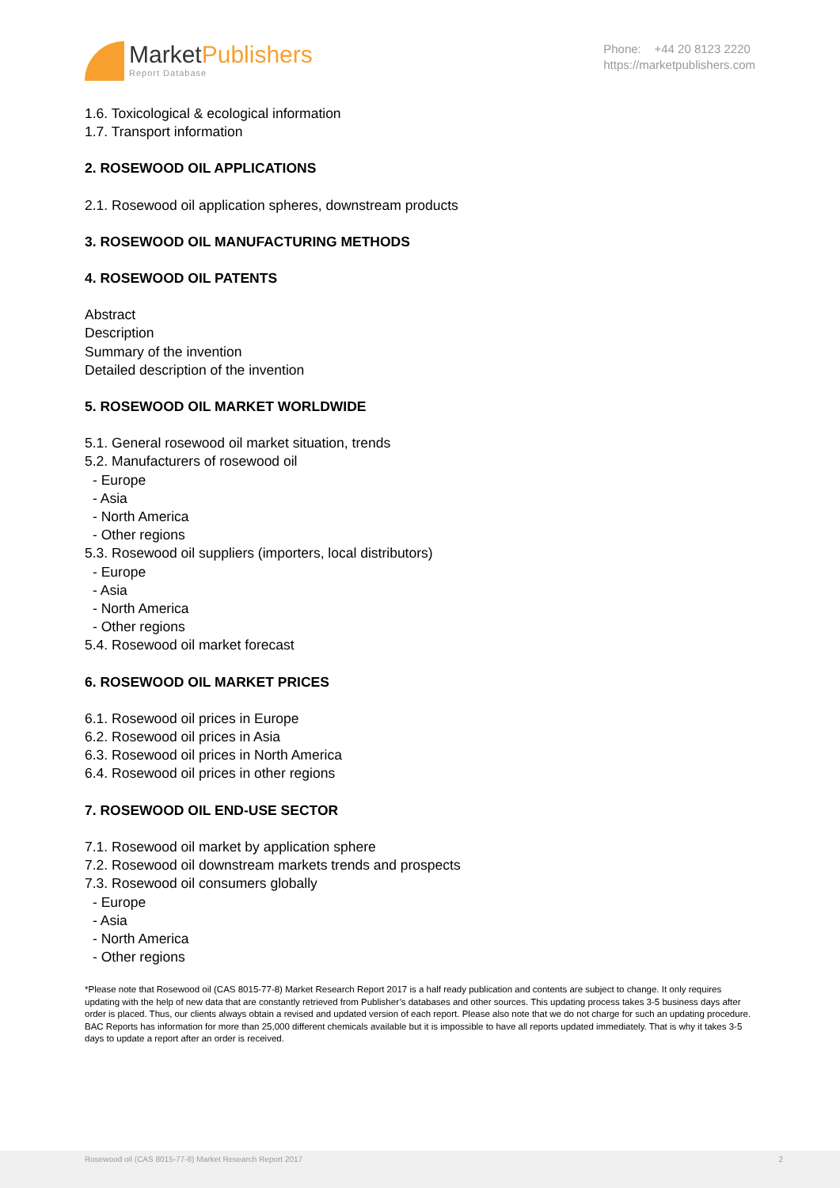MarketPublishers
Report Database
Phone: +44 20 8123 2220
https://marketpublishers.com
1.6. Toxicological & ecological information
1.7. Transport information
2. ROSEWOOD OIL APPLICATIONS
2.1. Rosewood oil application spheres, downstream products
3. ROSEWOOD OIL MANUFACTURING METHODS
4. ROSEWOOD OIL PATENTS
Abstract
Description
Summary of the invention
Detailed description of the invention
5. ROSEWOOD OIL MARKET WORLDWIDE
5.1. General rosewood oil market situation, trends
5.2. Manufacturers of rosewood oil
- Europe
- Asia
- North America
- Other regions
5.3. Rosewood oil suppliers (importers, local distributors)
- Europe
- Asia
- North America
- Other regions
5.4. Rosewood oil market forecast
6. ROSEWOOD OIL MARKET PRICES
6.1. Rosewood oil prices in Europe
6.2. Rosewood oil prices in Asia
6.3. Rosewood oil prices in North America
6.4. Rosewood oil prices in other regions
7. ROSEWOOD OIL END-USE SECTOR
7.1. Rosewood oil market by application sphere
7.2. Rosewood oil downstream markets trends and prospects
7.3. Rosewood oil consumers globally
- Europe
- Asia
- North America
- Other regions
*Please note that Rosewood oil (CAS 8015-77-8) Market Research Report 2017 is a half ready publication and contents are subject to change. It only requires updating with the help of new data that are constantly retrieved from Publisher’s databases and other sources. This updating process takes 3-5 business days after order is placed. Thus, our clients always obtain a revised and updated version of each report. Please also note that we do not charge for such an updating procedure. BAC Reports has information for more than 25,000 different chemicals available but it is impossible to have all reports updated immediately. That is why it takes 3-5 days to update a report after an order is received.
Rosewood oil (CAS 8015-77-8) Market Research Report 2017 2